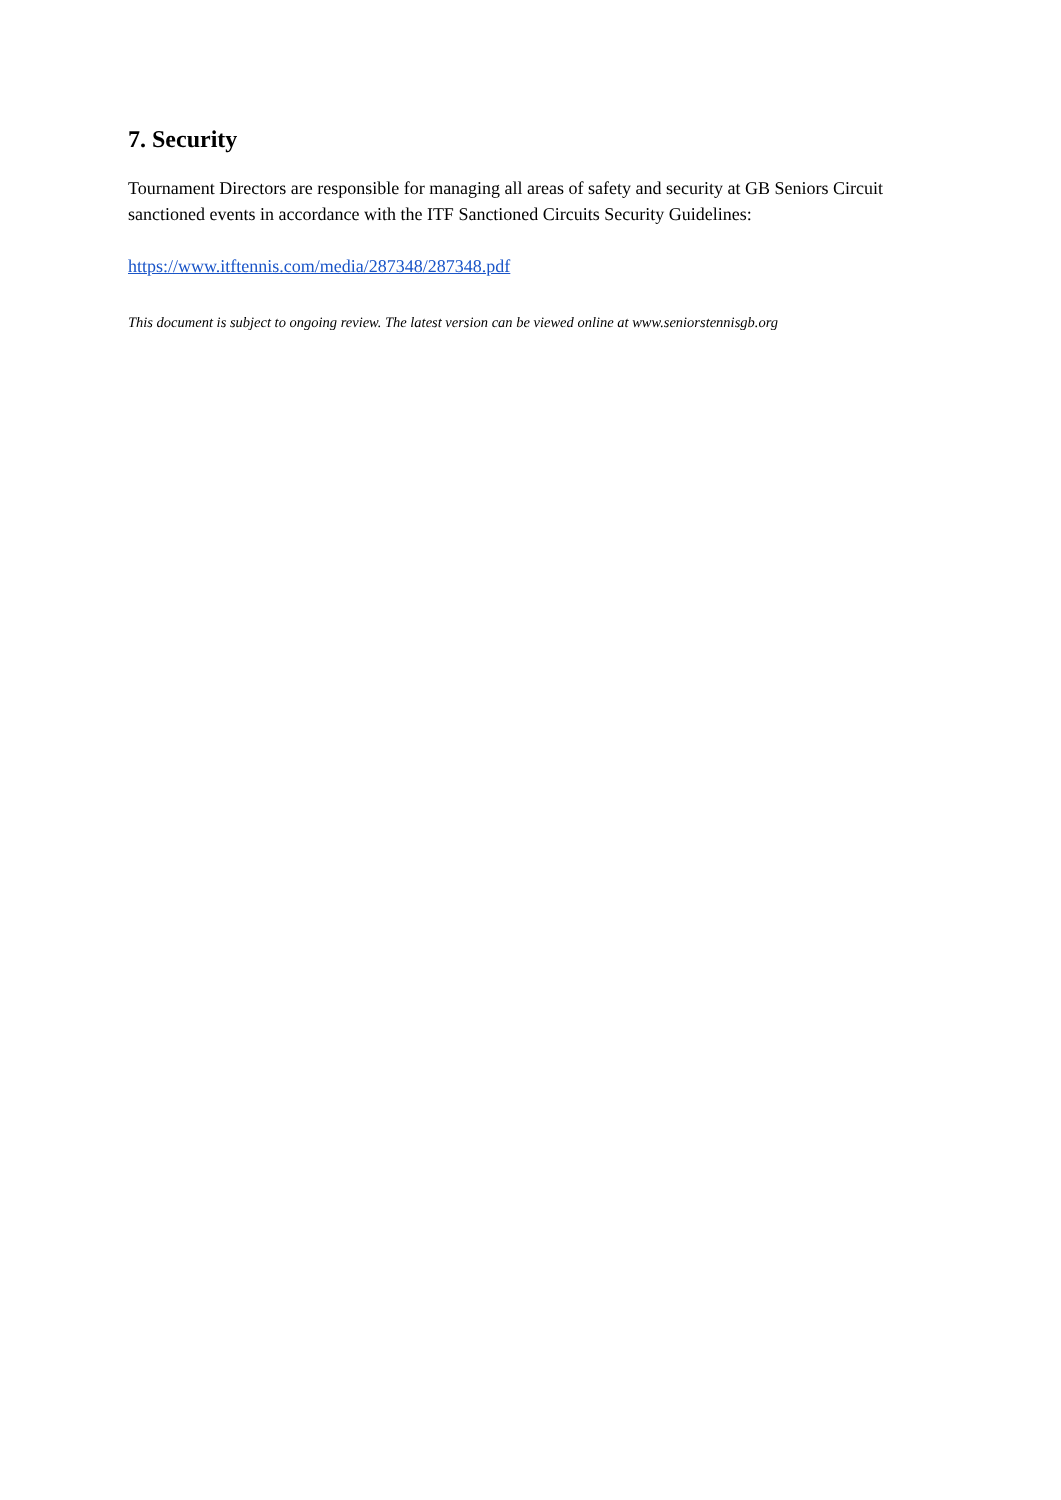7. Security
Tournament Directors are responsible for managing all areas of safety and security at GB Seniors Circuit sanctioned events in accordance with the ITF Sanctioned Circuits Security Guidelines:
https://www.itftennis.com/media/287348/287348.pdf
This document is subject to ongoing review. The latest version can be viewed online at www.seniorstennisgb.org